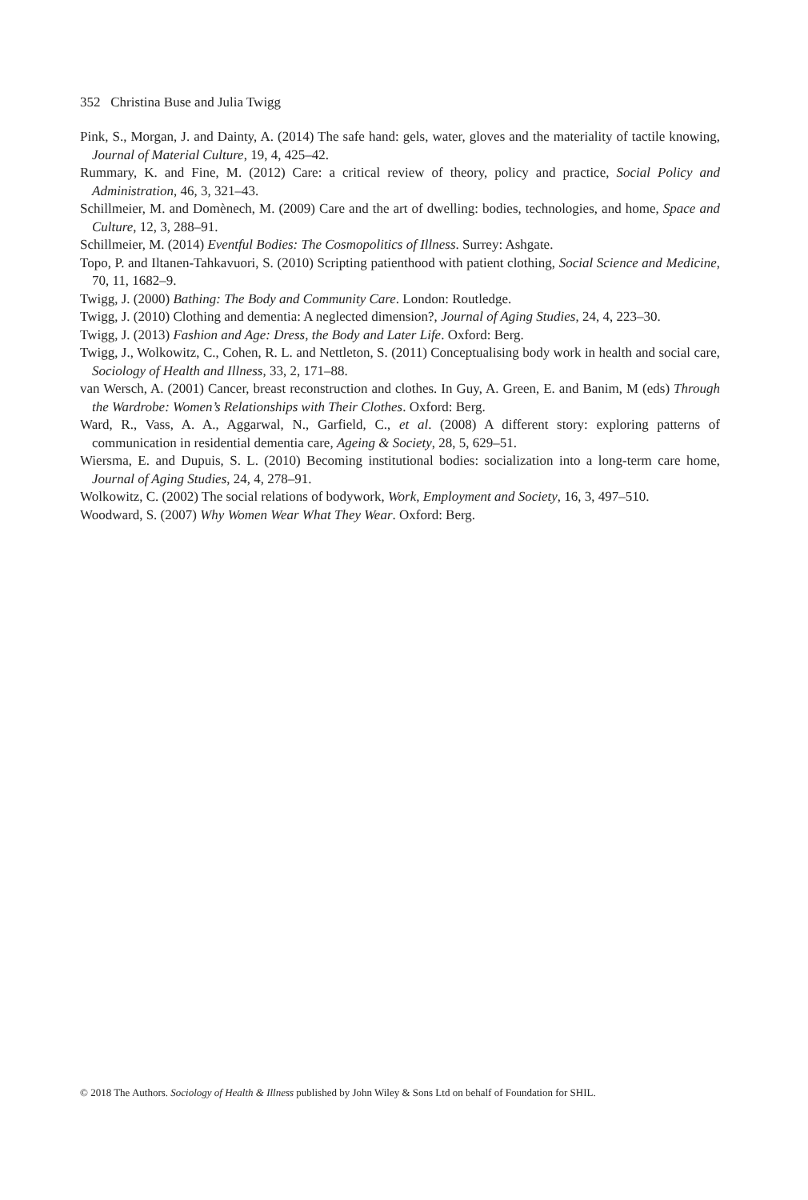352 Christina Buse and Julia Twigg
Pink, S., Morgan, J. and Dainty, A. (2014) The safe hand: gels, water, gloves and the materiality of tactile knowing, Journal of Material Culture, 19, 4, 425–42.
Rummary, K. and Fine, M. (2012) Care: a critical review of theory, policy and practice, Social Policy and Administration, 46, 3, 321–43.
Schillmeier, M. and Domènech, M. (2009) Care and the art of dwelling: bodies, technologies, and home, Space and Culture, 12, 3, 288–91.
Schillmeier, M. (2014) Eventful Bodies: The Cosmopolitics of Illness. Surrey: Ashgate.
Topo, P. and Iltanen-Tahkavuori, S. (2010) Scripting patienthood with patient clothing, Social Science and Medicine, 70, 11, 1682–9.
Twigg, J. (2000) Bathing: The Body and Community Care. London: Routledge.
Twigg, J. (2010) Clothing and dementia: A neglected dimension?, Journal of Aging Studies, 24, 4, 223–30.
Twigg, J. (2013) Fashion and Age: Dress, the Body and Later Life. Oxford: Berg.
Twigg, J., Wolkowitz, C., Cohen, R. L. and Nettleton, S. (2011) Conceptualising body work in health and social care, Sociology of Health and Illness, 33, 2, 171–88.
van Wersch, A. (2001) Cancer, breast reconstruction and clothes. In Guy, A. Green, E. and Banim, M (eds) Through the Wardrobe: Women’s Relationships with Their Clothes. Oxford: Berg.
Ward, R., Vass, A. A., Aggarwal, N., Garfield, C., et al. (2008) A different story: exploring patterns of communication in residential dementia care, Ageing & Society, 28, 5, 629–51.
Wiersma, E. and Dupuis, S. L. (2010) Becoming institutional bodies: socialization into a long-term care home, Journal of Aging Studies, 24, 4, 278–91.
Wolkowitz, C. (2002) The social relations of bodywork, Work, Employment and Society, 16, 3, 497–510.
Woodward, S. (2007) Why Women Wear What They Wear. Oxford: Berg.
© 2018 The Authors. Sociology of Health & Illness published by John Wiley & Sons Ltd on behalf of Foundation for SHIL.